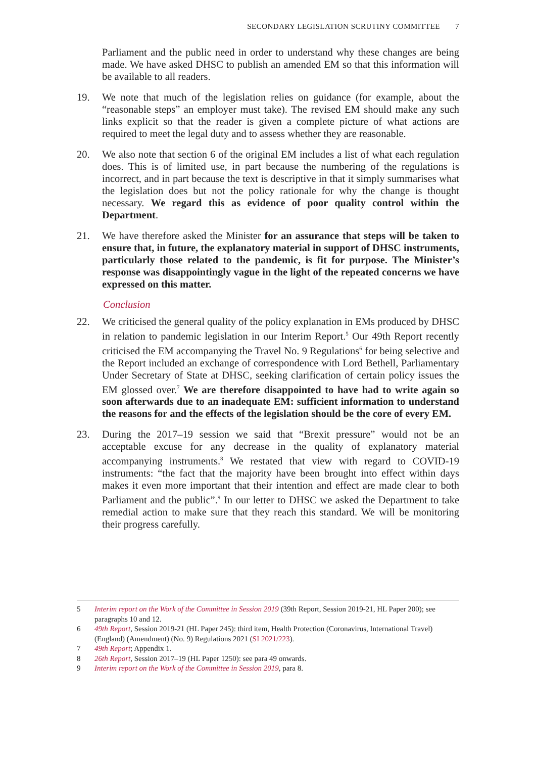SECONDARY LEGISLATION SCRUTINY COMMITTEE 7
Parliament and the public need in order to understand why these changes are being made. We have asked DHSC to publish an amended EM so that this information will be available to all readers.
19. We note that much of the legislation relies on guidance (for example, about the “reasonable steps” an employer must take). The revised EM should make any such links explicit so that the reader is given a complete picture of what actions are required to meet the legal duty and to assess whether they are reasonable.
20. We also note that section 6 of the original EM includes a list of what each regulation does. This is of limited use, in part because the numbering of the regulations is incorrect, and in part because the text is descriptive in that it simply summarises what the legislation does but not the policy rationale for why the change is thought necessary. We regard this as evidence of poor quality control within the Department.
21. We have therefore asked the Minister for an assurance that steps will be taken to ensure that, in future, the explanatory material in support of DHSC instruments, particularly those related to the pandemic, is fit for purpose. The Minister’s response was disappointingly vague in the light of the repeated concerns we have expressed on this matter.
Conclusion
22. We criticised the general quality of the policy explanation in EMs produced by DHSC in relation to pandemic legislation in our Interim Report.<sup>5</sup> Our 49th Report recently criticised the EM accompanying the Travel No. 9 Regulations<sup>6</sup> for being selective and the Report included an exchange of correspondence with Lord Bethell, Parliamentary Under Secretary of State at DHSC, seeking clarification of certain policy issues the EM glossed over.<sup>7</sup> We are therefore disappointed to have had to write again so soon afterwards due to an inadequate EM: sufficient information to understand the reasons for and the effects of the legislation should be the core of every EM.
23. During the 2017–19 session we said that “Brexit pressure” would not be an acceptable excuse for any decrease in the quality of explanatory material accompanying instruments.<sup>8</sup> We restated that view with regard to COVID-19 instruments: “the fact that the majority have been brought into effect within days makes it even more important that their intention and effect are made clear to both Parliament and the public”.<sup>9</sup> In our letter to DHSC we asked the Department to take remedial action to make sure that they reach this standard. We will be monitoring their progress carefully.
5 Interim report on the Work of the Committee in Session 2019 (39th Report, Session 2019-21, HL Paper 200); see paragraphs 10 and 12.
6 49th Report, Session 2019-21 (HL Paper 245): third item, Health Protection (Coronavirus, International Travel) (England) (Amendment) (No. 9) Regulations 2021 (SI 2021/223).
7 49th Report; Appendix 1.
8 26th Report, Session 2017–19 (HL Paper 1250): see para 49 onwards.
9 Interim report on the Work of the Committee in Session 2019, para 8.